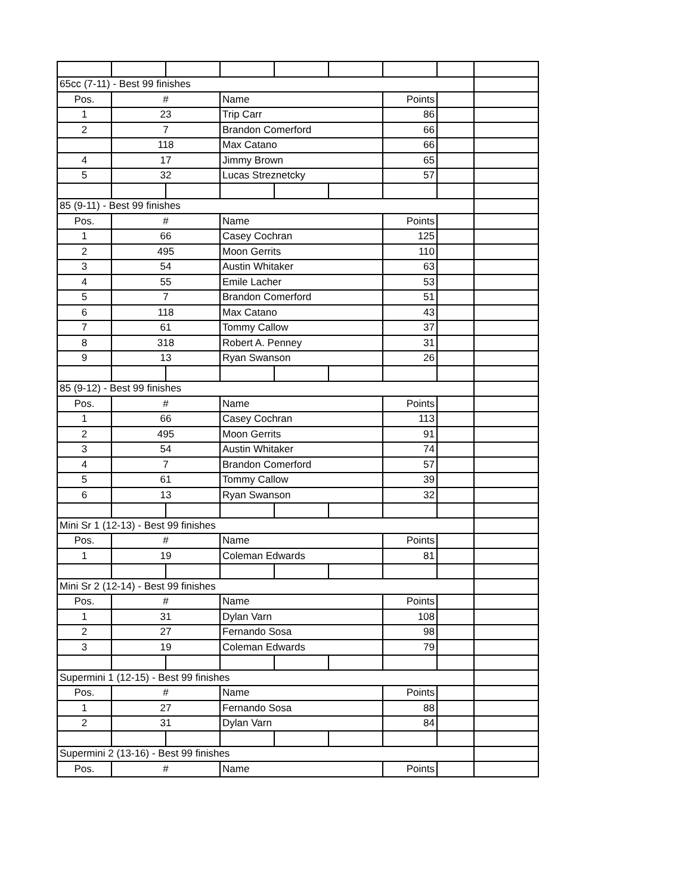| 65cc (7-11) - Best 99 finishes | | | | | | | | |
| Pos. | # | | Name | | | Points | | |
| 1 | 23 | | Trip Carr | | | 86 | | |
| 2 | 7 | | Brandon Comerford | | | 66 | | |
| | 118 | | Max Catano | | | 66 | | |
| 4 | 17 | | Jimmy Brown | | | 65 | | |
| 5 | 32 | | Lucas Streznetcky | | | 57 | | |
| 85 (9-11) - Best 99 finishes | | | | | | | | |
| Pos. | # | | Name | | | Points | | |
| 1 | 66 | | Casey Cochran | | | 125 | | |
| 2 | 495 | | Moon Gerrits | | | 110 | | |
| 3 | 54 | | Austin Whitaker | | | 63 | | |
| 4 | 55 | | Emile Lacher | | | 53 | | |
| 5 | 7 | | Brandon Comerford | | | 51 | | |
| 6 | 118 | | Max Catano | | | 43 | | |
| 7 | 61 | | Tommy Callow | | | 37 | | |
| 8 | 318 | | Robert A. Penney | | | 31 | | |
| 9 | 13 | | Ryan Swanson | | | 26 | | |
| 85 (9-12) - Best 99 finishes | | | | | | | | |
| Pos. | # | | Name | | | Points | | |
| 1 | 66 | | Casey Cochran | | | 113 | | |
| 2 | 495 | | Moon Gerrits | | | 91 | | |
| 3 | 54 | | Austin Whitaker | | | 74 | | |
| 4 | 7 | | Brandon Comerford | | | 57 | | |
| 5 | 61 | | Tommy Callow | | | 39 | | |
| 6 | 13 | | Ryan Swanson | | | 32 | | |
| Mini Sr 1 (12-13) - Best 99 finishes | | | | | | | | |
| Pos. | # | | Name | | | Points | | |
| 1 | 19 | | Coleman Edwards | | | 81 | | |
| Mini Sr 2 (12-14) - Best 99 finishes | | | | | | | | |
| Pos. | # | | Name | | | Points | | |
| 1 | 31 | | Dylan Varn | | | 108 | | |
| 2 | 27 | | Fernando Sosa | | | 98 | | |
| 3 | 19 | | Coleman Edwards | | | 79 | | |
| Supermini 1 (12-15) - Best 99 finishes | | | | | | | | |
| Pos. | # | | Name | | | Points | | |
| 1 | 27 | | Fernando Sosa | | | 88 | | |
| 2 | 31 | | Dylan Varn | | | 84 | | |
| Supermini 2 (13-16) - Best 99 finishes | | | | | | | | |
| Pos. | # | | Name | | | Points | | |